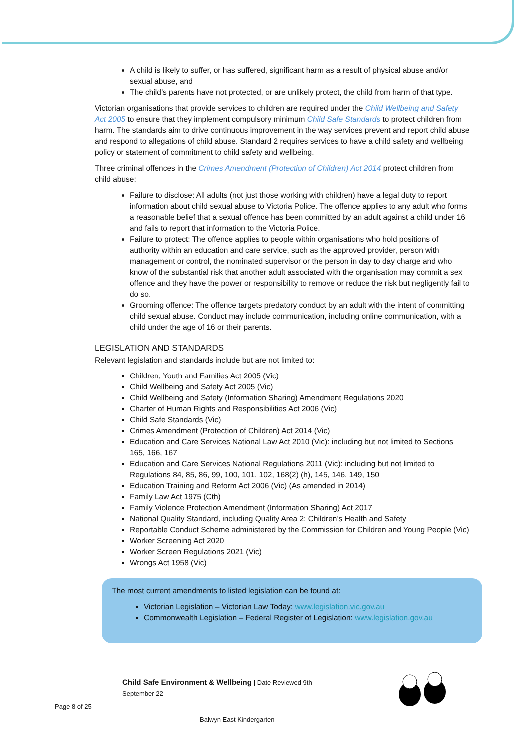A child is likely to suffer, or has suffered, significant harm as a result of physical abuse and/or sexual abuse, and
The child’s parents have not protected, or are unlikely protect, the child from harm of that type.
Victorian organisations that provide services to children are required under the Child Wellbeing and Safety Act 2005 to ensure that they implement compulsory minimum Child Safe Standards to protect children from harm. The standards aim to drive continuous improvement in the way services prevent and report child abuse and respond to allegations of child abuse. Standard 2 requires services to have a child safety and wellbeing policy or statement of commitment to child safety and wellbeing.
Three criminal offences in the Crimes Amendment (Protection of Children) Act 2014 protect children from child abuse:
Failure to disclose: All adults (not just those working with children) have a legal duty to report information about child sexual abuse to Victoria Police. The offence applies to any adult who forms a reasonable belief that a sexual offence has been committed by an adult against a child under 16 and fails to report that information to the Victoria Police.
Failure to protect: The offence applies to people within organisations who hold positions of authority within an education and care service, such as the approved provider, person with management or control, the nominated supervisor or the person in day to day charge and who know of the substantial risk that another adult associated with the organisation may commit a sex offence and they have the power or responsibility to remove or reduce the risk but negligently fail to do so.
Grooming offence: The offence targets predatory conduct by an adult with the intent of committing child sexual abuse. Conduct may include communication, including online communication, with a child under the age of 16 or their parents.
LEGISLATION AND STANDARDS
Relevant legislation and standards include but are not limited to:
Children, Youth and Families Act 2005 (Vic)
Child Wellbeing and Safety Act 2005 (Vic)
Child Wellbeing and Safety (Information Sharing) Amendment Regulations 2020
Charter of Human Rights and Responsibilities Act 2006 (Vic)
Child Safe Standards (Vic)
Crimes Amendment (Protection of Children) Act 2014 (Vic)
Education and Care Services National Law Act 2010 (Vic): including but not limited to Sections 165, 166, 167
Education and Care Services National Regulations 2011 (Vic): including but not limited to Regulations 84, 85, 86, 99, 100, 101, 102, 168(2) (h), 145, 146, 149, 150
Education Training and Reform Act 2006 (Vic) (As amended in 2014)
Family Law Act 1975 (Cth)
Family Violence Protection Amendment (Information Sharing) Act 2017
National Quality Standard, including Quality Area 2: Children’s Health and Safety
Reportable Conduct Scheme administered by the Commission for Children and Young People (Vic)
Worker Screening Act 2020
Worker Screen Regulations 2021 (Vic)
Wrongs Act 1958 (Vic)
The most current amendments to listed legislation can be found at:
Victorian Legislation – Victorian Law Today: www.legislation.vic.gov.au
Commonwealth Legislation – Federal Register of Legislation: www.legislation.gov.au
Child Safe Environment & Wellbeing | Date Reviewed 9th September 22
Page 8 of 25
Balwyn East Kindergarten